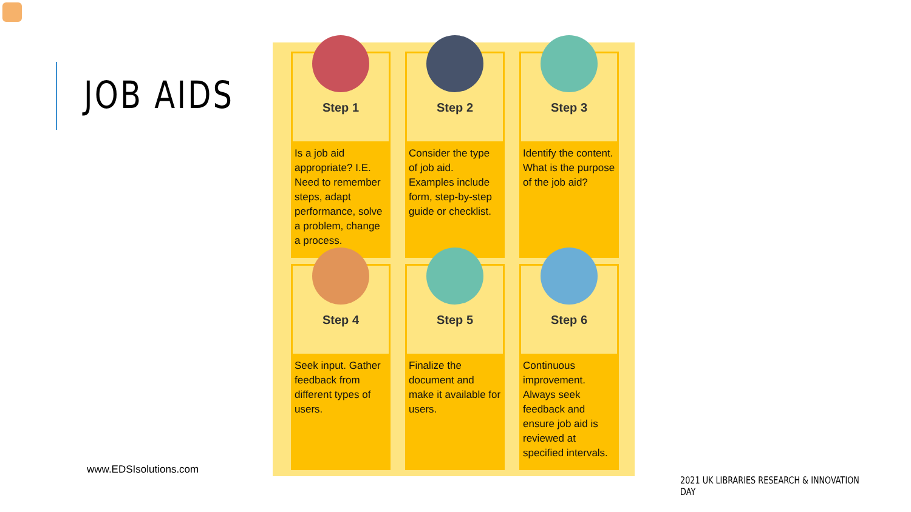JOB AIDS
Step 1
Is a job aid appropriate? I.E. Need to remember steps, adapt performance, solve a problem, change a process.
Step 2
Consider the type of job aid. Examples include form, step-by-step guide or checklist.
Step 3
Identify the content. What is the purpose of the job aid?
Step 4
Seek input. Gather feedback from different types of users.
Step 5
Finalize the document and make it available for users.
Step 6
Continuous improvement. Always seek feedback and ensure job aid is reviewed at specified intervals.
www.EDSIsolutions.com
2021 UK LIBRARIES RESEARCH & INNOVATION DAY